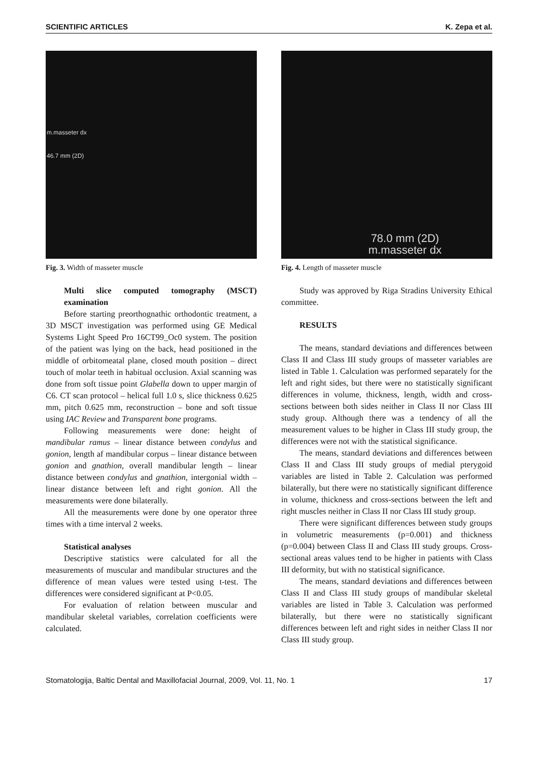SCIENTIFIC ARTICLES K. Zepa et al.
m.masseter dx
46.7 mm (2D)
Fig. 3. Width of masseter muscle
Multi slice computed tomography (MSCT) examination
Before starting preorthognathic orthodontic treatment, a 3D MSCT investigation was performed using GE Medical Systems Light Speed Pro 16CT99_Oc0 system. The position of the patient was lying on the back, head positioned in the middle of orbitomeatal plane, closed mouth position – direct touch of molar teeth in habitual occlusion. Axial scanning was done from soft tissue point Glabella down to upper margin of C6. CT scan protocol – helical full 1.0 s, slice thickness 0.625 mm, pitch 0.625 mm, reconstruction – bone and soft tissue using IAC Review and Transparent bone programs.
Following measurements were done: height of mandibular ramus – linear distance between condylus and gonion, length af mandibular corpus – linear distance between gonion and gnathion, overall mandibular length – linear distance between condylus and gnathion, intergonial width – linear distance between left and right gonion. All the measurements were done bilaterally.
All the measurements were done by one operator three times with a time interval 2 weeks.
Statistical analyses
Descriptive statistics were calculated for all the measurements of muscular and mandibular structures and the difference of mean values were tested using t-test. The differences were considered significant at P<0.05.
For evaluation of relation between muscular and mandibular skeletal variables, correlation coefficients were calculated.
78.0 mm (2D)
m.masseter dx
Fig. 4. Length of masseter muscle
Study was approved by Riga Stradins University Ethical committee.
RESULTS
The means, standard deviations and differences between Class II and Class III study groups of masseter variables are listed in Table 1. Calculation was performed separately for the left and right sides, but there were no statistically significant differences in volume, thickness, length, width and cross-sections between both sides neither in Class II nor Class III study group. Although there was a tendency of all the measurement values to be higher in Class III study group, the differences were not with the statistical significance.
The means, standard deviations and differences between Class II and Class III study groups of medial pterygoid variables are listed in Table 2. Calculation was performed bilaterally, but there were no statistically significant difference in volume, thickness and cross-sections between the left and right muscles neither in Class II nor Class III study group.
There were significant differences between study groups in volumetric measurements (p=0.001) and thickness (p=0.004) between Class II and Class III study groups. Cross-sectional areas values tend to be higher in patients with Class III deformity, but with no statistical significance.
The means, standard deviations and differences between Class II and Class III study groups of mandibular skeletal variables are listed in Table 3. Calculation was performed bilaterally, but there were no statistically significant differences between left and right sides in neither Class II nor Class III study group.
Stomatologija, Baltic Dental and Maxillofacial Journal, 2009, Vol. 11, No. 1 17